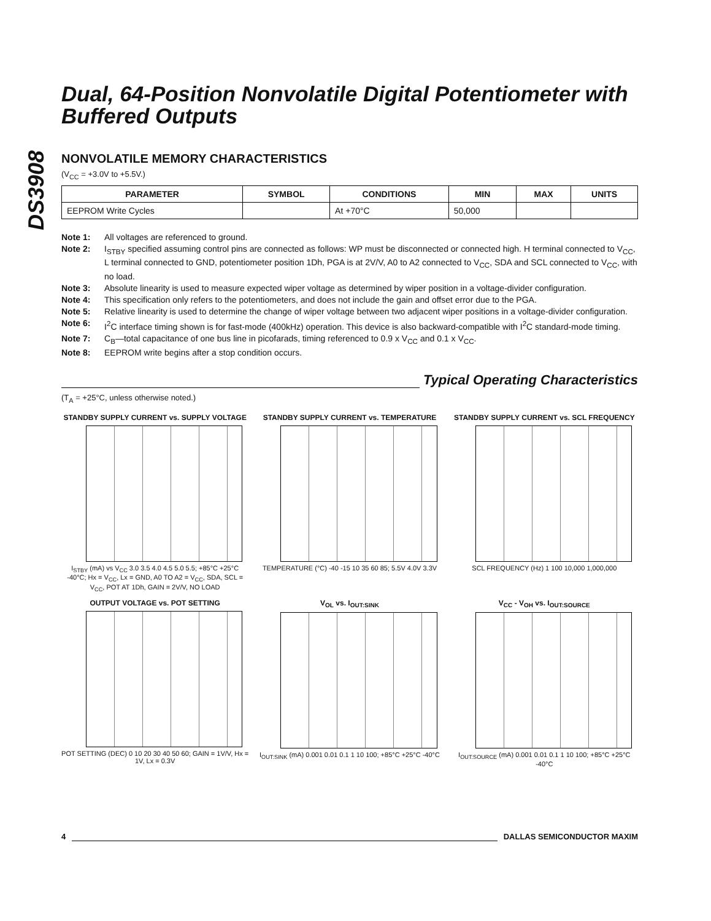DS3908
Dual, 64-Position Nonvolatile Digital Potentiometer with Buffered Outputs
NONVOLATILE MEMORY CHARACTERISTICS
(V<sub>CC</sub> = +3.0V to +5.5V.)
| PARAMETER | SYMBOL | CONDITIONS | MIN | MAX | UNITS |
| --- | --- | --- | --- | --- | --- |
| EEPROM Write Cycles | | At +70°C | 50,000 | | |
Note 1: All voltages are referenced to ground.
Note 2: I<sub>STBY</sub> specified assuming control pins are connected as follows: WP must be disconnected or connected high. H terminal connected to V<sub>CC</sub>, L terminal connected to GND, potentiometer position 1Dh, PGA is at 2V/V, A0 to A2 connected to V<sub>CC</sub>, SDA and SCL connected to V<sub>CC</sub>, with no load.
Note 3: Absolute linearity is used to measure expected wiper voltage as determined by wiper position in a voltage-divider configuration.
Note 4: This specification only refers to the potentiometers, and does not include the gain and offset error due to the PGA.
Note 5: Relative linearity is used to determine the change of wiper voltage between two adjacent wiper positions in a voltage-divider configuration.
Note 6: I<sup>2</sup>C interface timing shown is for fast-mode (400kHz) operation. This device is also backward-compatible with I<sup>2</sup>C standard-mode timing.
Note 7: C<sub>B</sub>—total capacitance of one bus line in picofarads, timing referenced to 0.9 x V<sub>CC</sub> and 0.1 x V<sub>CC</sub>.
Note 8: EEPROM write begins after a stop condition occurs.
Typical Operating Characteristics
(T<sub>A</sub> = +25°C, unless otherwise noted.)
STANDBY SUPPLY CURRENT vs. SUPPLY VOLTAGE
I<sub>STBY</sub> (mA) vs V<sub>CC</sub> 3.0 3.5 4.0 4.5 5.0 5.5; +85°C +25°C -40°C; Hx = V<sub>CC</sub>, Lx = GND, A0 TO A2 = V<sub>CC</sub>, SDA, SCL = V<sub>CC</sub>, POT AT 1Dh, GAIN = 2V/V, NO LOAD
STANDBY SUPPLY CURRENT vs. TEMPERATURE
TEMPERATURE (°C) -40 -15 10 35 60 85; 5.5V 4.0V 3.3V
STANDBY SUPPLY CURRENT vs. SCL FREQUENCY
SCL FREQUENCY (Hz) 1 100 10,000 1,000,000
OUTPUT VOLTAGE vs. POT SETTING
POT SETTING (DEC) 0 10 20 30 40 50 60; GAIN = 1V/V, Hx = 1V, Lx = 0.3V
V<sub>OL</sub> vs. I<sub>OUT:SINK</sub>
I<sub>OUT:SINK</sub> (mA) 0.001 0.01 0.1 1 10 100; +85°C +25°C -40°C
V<sub>CC</sub> - V<sub>OH</sub> vs. I<sub>OUT:SOURCE</sub>
I<sub>OUT:SOURCE</sub> (mA) 0.001 0.01 0.1 1 10 100; +85°C +25°C -40°C
4 DALLAS SEMICONDUCTOR MAXIM